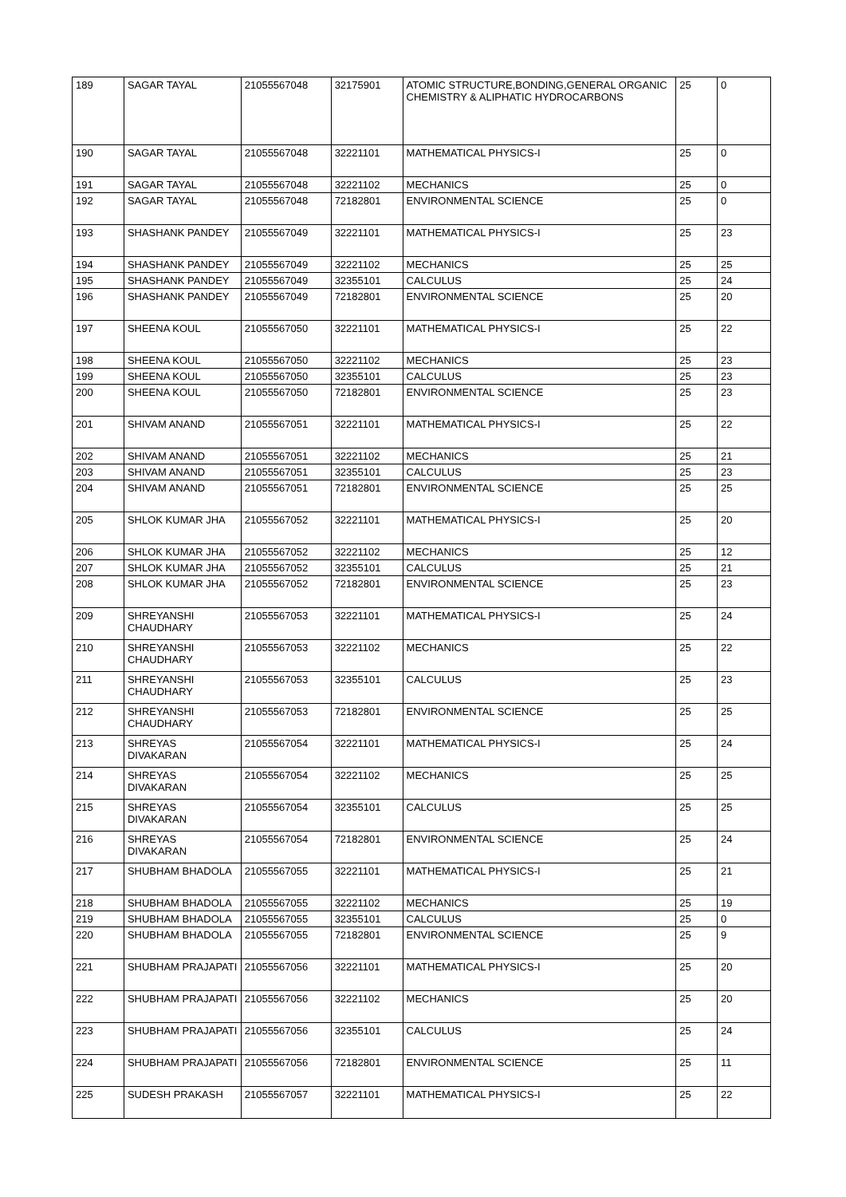| 189 | SAGAR TAYAL | 21055567048 | 32175901 | ATOMIC STRUCTURE,BONDING,GENERAL ORGANIC CHEMISTRY & ALIPHATIC HYDROCARBONS | 25 | 0 |
| 190 | SAGAR TAYAL | 21055567048 | 32221101 | MATHEMATICAL PHYSICS-I | 25 | 0 |
| 191 | SAGAR TAYAL | 21055567048 | 32221102 | MECHANICS | 25 | 0 |
| 192 | SAGAR TAYAL | 21055567048 | 72182801 | ENVIRONMENTAL SCIENCE | 25 | 0 |
| 193 | SHASHANK PANDEY | 21055567049 | 32221101 | MATHEMATICAL PHYSICS-I | 25 | 23 |
| 194 | SHASHANK PANDEY | 21055567049 | 32221102 | MECHANICS | 25 | 25 |
| 195 | SHASHANK PANDEY | 21055567049 | 32355101 | CALCULUS | 25 | 24 |
| 196 | SHASHANK PANDEY | 21055567049 | 72182801 | ENVIRONMENTAL SCIENCE | 25 | 20 |
| 197 | SHEENA KOUL | 21055567050 | 32221101 | MATHEMATICAL PHYSICS-I | 25 | 22 |
| 198 | SHEENA KOUL | 21055567050 | 32221102 | MECHANICS | 25 | 23 |
| 199 | SHEENA KOUL | 21055567050 | 32355101 | CALCULUS | 25 | 23 |
| 200 | SHEENA KOUL | 21055567050 | 72182801 | ENVIRONMENTAL SCIENCE | 25 | 23 |
| 201 | SHIVAM ANAND | 21055567051 | 32221101 | MATHEMATICAL PHYSICS-I | 25 | 22 |
| 202 | SHIVAM ANAND | 21055567051 | 32221102 | MECHANICS | 25 | 21 |
| 203 | SHIVAM ANAND | 21055567051 | 32355101 | CALCULUS | 25 | 23 |
| 204 | SHIVAM ANAND | 21055567051 | 72182801 | ENVIRONMENTAL SCIENCE | 25 | 25 |
| 205 | SHLOK KUMAR JHA | 21055567052 | 32221101 | MATHEMATICAL PHYSICS-I | 25 | 20 |
| 206 | SHLOK KUMAR JHA | 21055567052 | 32221102 | MECHANICS | 25 | 12 |
| 207 | SHLOK KUMAR JHA | 21055567052 | 32355101 | CALCULUS | 25 | 21 |
| 208 | SHLOK KUMAR JHA | 21055567052 | 72182801 | ENVIRONMENTAL SCIENCE | 25 | 23 |
| 209 | SHREYANSHI CHAUDHARY | 21055567053 | 32221101 | MATHEMATICAL PHYSICS-I | 25 | 24 |
| 210 | SHREYANSHI CHAUDHARY | 21055567053 | 32221102 | MECHANICS | 25 | 22 |
| 211 | SHREYANSHI CHAUDHARY | 21055567053 | 32355101 | CALCULUS | 25 | 23 |
| 212 | SHREYANSHI CHAUDHARY | 21055567053 | 72182801 | ENVIRONMENTAL SCIENCE | 25 | 25 |
| 213 | SHREYAS DIVAKARAN | 21055567054 | 32221101 | MATHEMATICAL PHYSICS-I | 25 | 24 |
| 214 | SHREYAS DIVAKARAN | 21055567054 | 32221102 | MECHANICS | 25 | 25 |
| 215 | SHREYAS DIVAKARAN | 21055567054 | 32355101 | CALCULUS | 25 | 25 |
| 216 | SHREYAS DIVAKARAN | 21055567054 | 72182801 | ENVIRONMENTAL SCIENCE | 25 | 24 |
| 217 | SHUBHAM BHADOLA | 21055567055 | 32221101 | MATHEMATICAL PHYSICS-I | 25 | 21 |
| 218 | SHUBHAM BHADOLA | 21055567055 | 32221102 | MECHANICS | 25 | 19 |
| 219 | SHUBHAM BHADOLA | 21055567055 | 32355101 | CALCULUS | 25 | 0 |
| 220 | SHUBHAM BHADOLA | 21055567055 | 72182801 | ENVIRONMENTAL SCIENCE | 25 | 9 |
| 221 | SHUBHAM PRAJAPATI | 21055567056 | 32221101 | MATHEMATICAL PHYSICS-I | 25 | 20 |
| 222 | SHUBHAM PRAJAPATI | 21055567056 | 32221102 | MECHANICS | 25 | 20 |
| 223 | SHUBHAM PRAJAPATI | 21055567056 | 32355101 | CALCULUS | 25 | 24 |
| 224 | SHUBHAM PRAJAPATI | 21055567056 | 72182801 | ENVIRONMENTAL SCIENCE | 25 | 11 |
| 225 | SUDESH PRAKASH | 21055567057 | 32221101 | MATHEMATICAL PHYSICS-I | 25 | 22 |